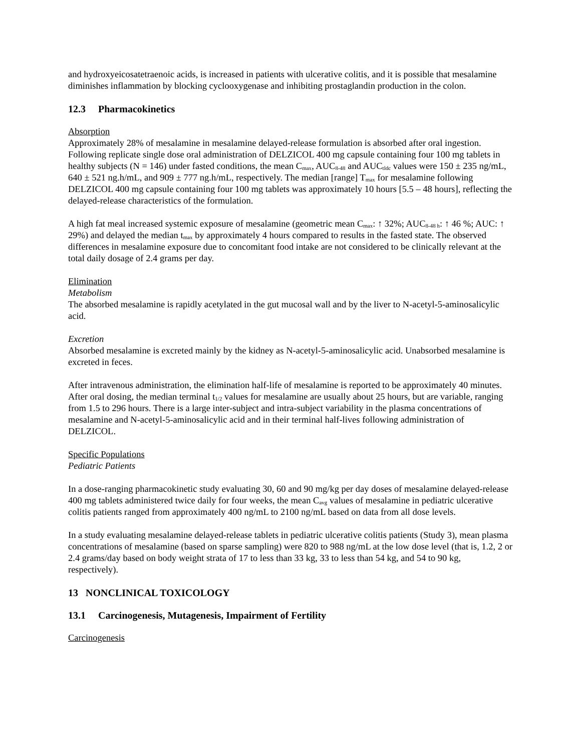and hydroxyeicosatetraenoic acids, is increased in patients with ulcerative colitis, and it is possible that mesalamine diminishes inflammation by blocking cyclooxygenase and inhibiting prostaglandin production in the colon.
12.3 Pharmacokinetics
Absorption
Approximately 28% of mesalamine in mesalamine delayed-release formulation is absorbed after oral ingestion. Following replicate single dose oral administration of DELZICOL 400 mg capsule containing four 100 mg tablets in healthy subjects (N = 146) under fasted conditions, the mean C<sub>max</sub>, AUC<sub>8-48</sub> and AUC<sub>tldc</sub> values were 150 ± 235 ng/mL, 640 ± 521 ng.h/mL, and 909 ± 777 ng.h/mL, respectively. The median [range] T<sub>max</sub> for mesalamine following DELZICOL 400 mg capsule containing four 100 mg tablets was approximately 10 hours [5.5 – 48 hours], reflecting the delayed-release characteristics of the formulation.
A high fat meal increased systemic exposure of mesalamine (geometric mean C<sub>max</sub>: ↑ 32%; AUC<sub>8-48 h</sub>: ↑ 46 %; AUC: ↑ 29%) and delayed the median t<sub>max</sub> by approximately 4 hours compared to results in the fasted state. The observed differences in mesalamine exposure due to concomitant food intake are not considered to be clinically relevant at the total daily dosage of 2.4 grams per day.
Elimination
Metabolism
The absorbed mesalamine is rapidly acetylated in the gut mucosal wall and by the liver to N-acetyl-5-aminosalicylic acid.
Excretion
Absorbed mesalamine is excreted mainly by the kidney as N-acetyl-5-aminosalicylic acid. Unabsorbed mesalamine is excreted in feces.
After intravenous administration, the elimination half-life of mesalamine is reported to be approximately 40 minutes. After oral dosing, the median terminal t<sub>1/2</sub> values for mesalamine are usually about 25 hours, but are variable, ranging from 1.5 to 296 hours. There is a large inter-subject and intra-subject variability in the plasma concentrations of mesalamine and N-acetyl-5-aminosalicylic acid and in their terminal half-lives following administration of DELZICOL.
Specific Populations
Pediatric Patients
In a dose-ranging pharmacokinetic study evaluating 30, 60 and 90 mg/kg per day doses of mesalamine delayed-release 400 mg tablets administered twice daily for four weeks, the mean C<sub>avg</sub> values of mesalamine in pediatric ulcerative colitis patients ranged from approximately 400 ng/mL to 2100 ng/mL based on data from all dose levels.
In a study evaluating mesalamine delayed-release tablets in pediatric ulcerative colitis patients (Study 3), mean plasma concentrations of mesalamine (based on sparse sampling) were 820 to 988 ng/mL at the low dose level (that is, 1.2, 2 or 2.4 grams/day based on body weight strata of 17 to less than 33 kg, 33 to less than 54 kg, and 54 to 90 kg, respectively).
13 NONCLINICAL TOXICOLOGY
13.1 Carcinogenesis, Mutagenesis, Impairment of Fertility
Carcinogenesis